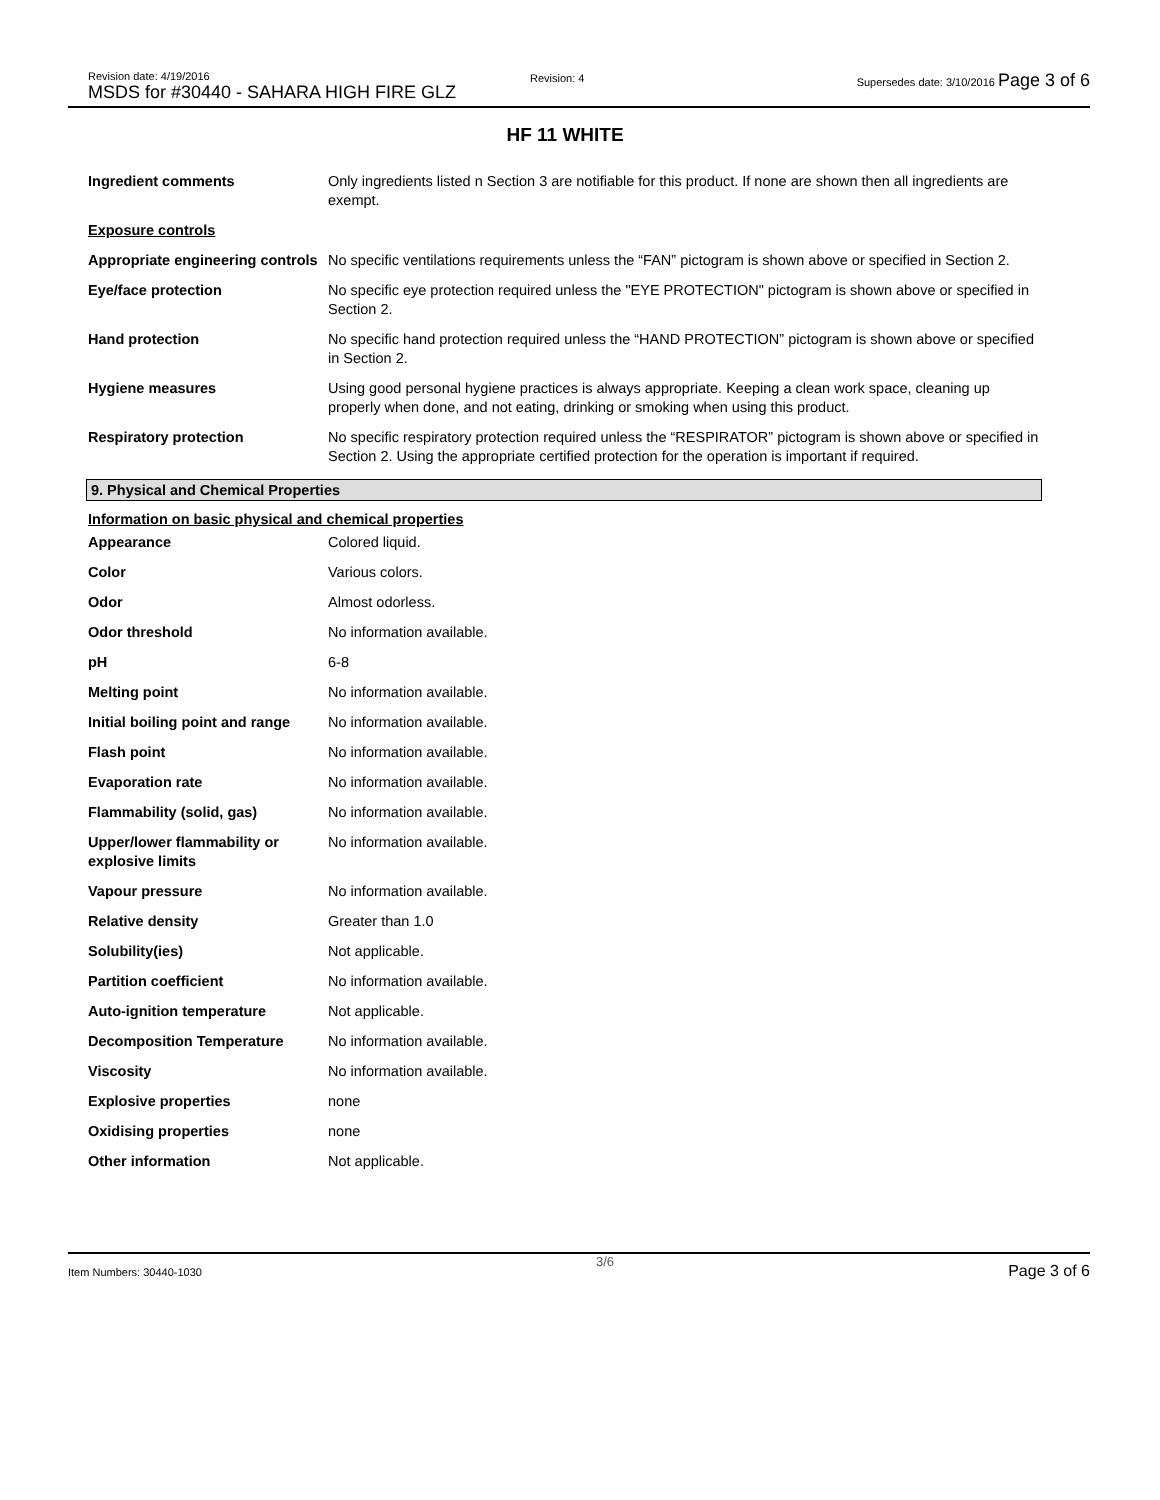Revision date: 4/19/2016
MSDS for #30440 - SAHARA HIGH FIRE GLZ
Revision: 4
Supersedes date: 3/10/2016 Page 3 of 6
HF 11 WHITE
| Ingredient comments | Only ingredients listed n Section 3 are notifiable for this product. If none are shown then all ingredients are exempt. |
| Exposure controls | |
| Appropriate engineering controls | No specific ventilations requirements unless the “FAN” pictogram is shown above or specified in Section 2. |
| Eye/face protection | No specific eye protection required unless the "EYE PROTECTION" pictogram is shown above or specified in Section 2. |
| Hand protection | No specific hand protection required unless the “HAND PROTECTION” pictogram is shown above or specified in Section 2. |
| Hygiene measures | Using good personal hygiene practices is always appropriate. Keeping a clean work space, cleaning up properly when done, and not eating, drinking or smoking when using this product. |
| Respiratory protection | No specific respiratory protection required unless the “RESPIRATOR” pictogram is shown above or specified in Section 2. Using the appropriate certified protection for the operation is important if required. |
9. Physical and Chemical Properties
Information on basic physical and chemical properties
| Appearance | Colored liquid. |
| Color | Various colors. |
| Odor | Almost odorless. |
| Odor threshold | No information available. |
| pH | 6-8 |
| Melting point | No information available. |
| Initial boiling point and range | No information available. |
| Flash point | No information available. |
| Evaporation rate | No information available. |
| Flammability (solid, gas) | No information available. |
| Upper/lower flammability or explosive limits | No information available. |
| Vapour pressure | No information available. |
| Relative density | Greater than 1.0 |
| Solubility(ies) | Not applicable. |
| Partition coefficient | No information available. |
| Auto-ignition temperature | Not applicable. |
| Decomposition Temperature | No information available. |
| Viscosity | No information available. |
| Explosive properties | none |
| Oxidising properties | none |
| Other information | Not applicable. |
Item Numbers: 30440-1030 3/6 Page 3 of 6